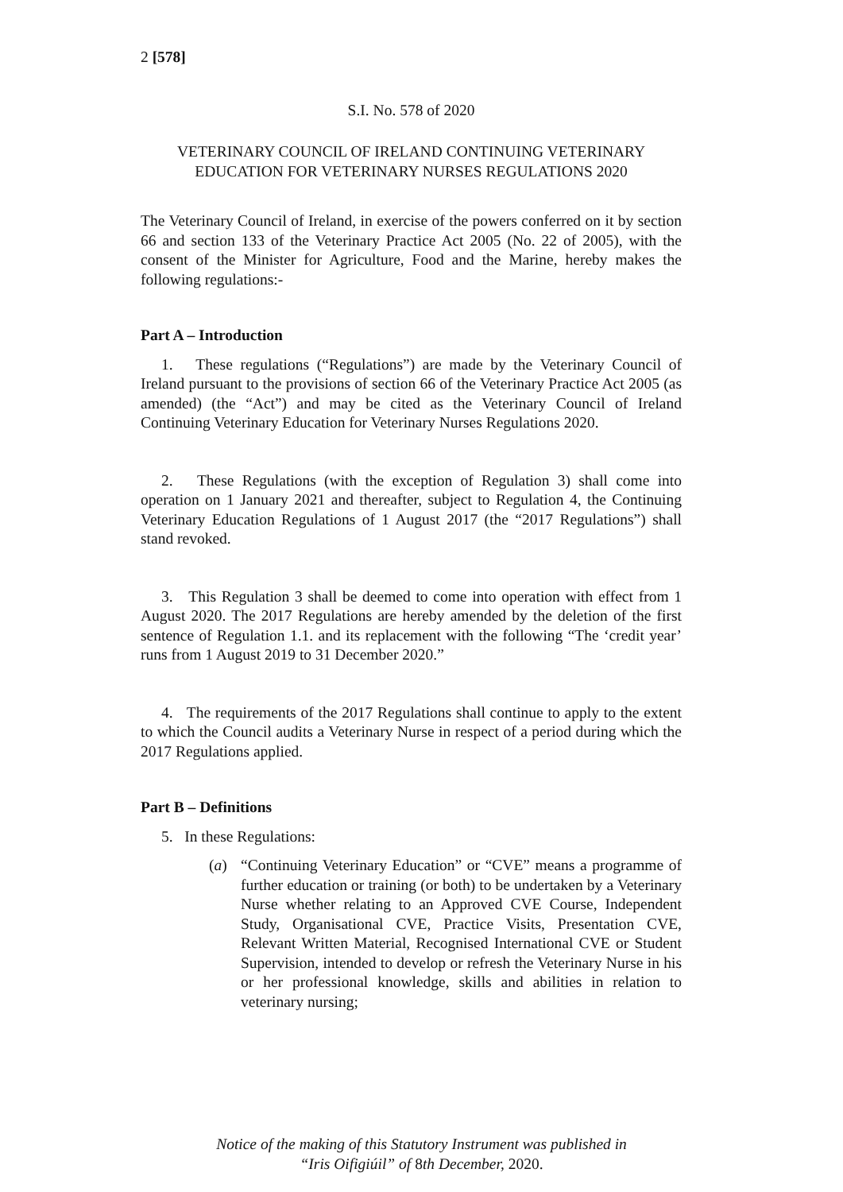2 [578]
S.I. No. 578 of 2020
VETERINARY COUNCIL OF IRELAND CONTINUING VETERINARY
EDUCATION FOR VETERINARY NURSES REGULATIONS 2020
The Veterinary Council of Ireland, in exercise of the powers conferred on it by section 66 and section 133 of the Veterinary Practice Act 2005 (No. 22 of 2005), with the consent of the Minister for Agriculture, Food and the Marine, hereby makes the following regulations:-
Part A – Introduction
1. These regulations (“Regulations”) are made by the Veterinary Council of Ireland pursuant to the provisions of section 66 of the Veterinary Practice Act 2005 (as amended) (the “Act”) and may be cited as the Veterinary Council of Ireland Continuing Veterinary Education for Veterinary Nurses Regulations 2020.
2. These Regulations (with the exception of Regulation 3) shall come into operation on 1 January 2021 and thereafter, subject to Regulation 4, the Continuing Veterinary Education Regulations of 1 August 2017 (the “2017 Regulations”) shall stand revoked.
3. This Regulation 3 shall be deemed to come into operation with effect from 1 August 2020. The 2017 Regulations are hereby amended by the deletion of the first sentence of Regulation 1.1. and its replacement with the following “The ‘credit year’ runs from 1 August 2019 to 31 December 2020.”
4. The requirements of the 2017 Regulations shall continue to apply to the extent to which the Council audits a Veterinary Nurse in respect of a period during which the 2017 Regulations applied.
Part B – Definitions
5. In these Regulations:
(a) “Continuing Veterinary Education” or “CVE” means a programme of further education or training (or both) to be undertaken by a Veterinary Nurse whether relating to an Approved CVE Course, Independent Study, Organisational CVE, Practice Visits, Presentation CVE, Relevant Written Material, Recognised International CVE or Student Supervision, intended to develop or refresh the Veterinary Nurse in his or her professional knowledge, skills and abilities in relation to veterinary nursing;
Notice of the making of this Statutory Instrument was published in
“Iris Oifigiúil” of 8th December, 2020.